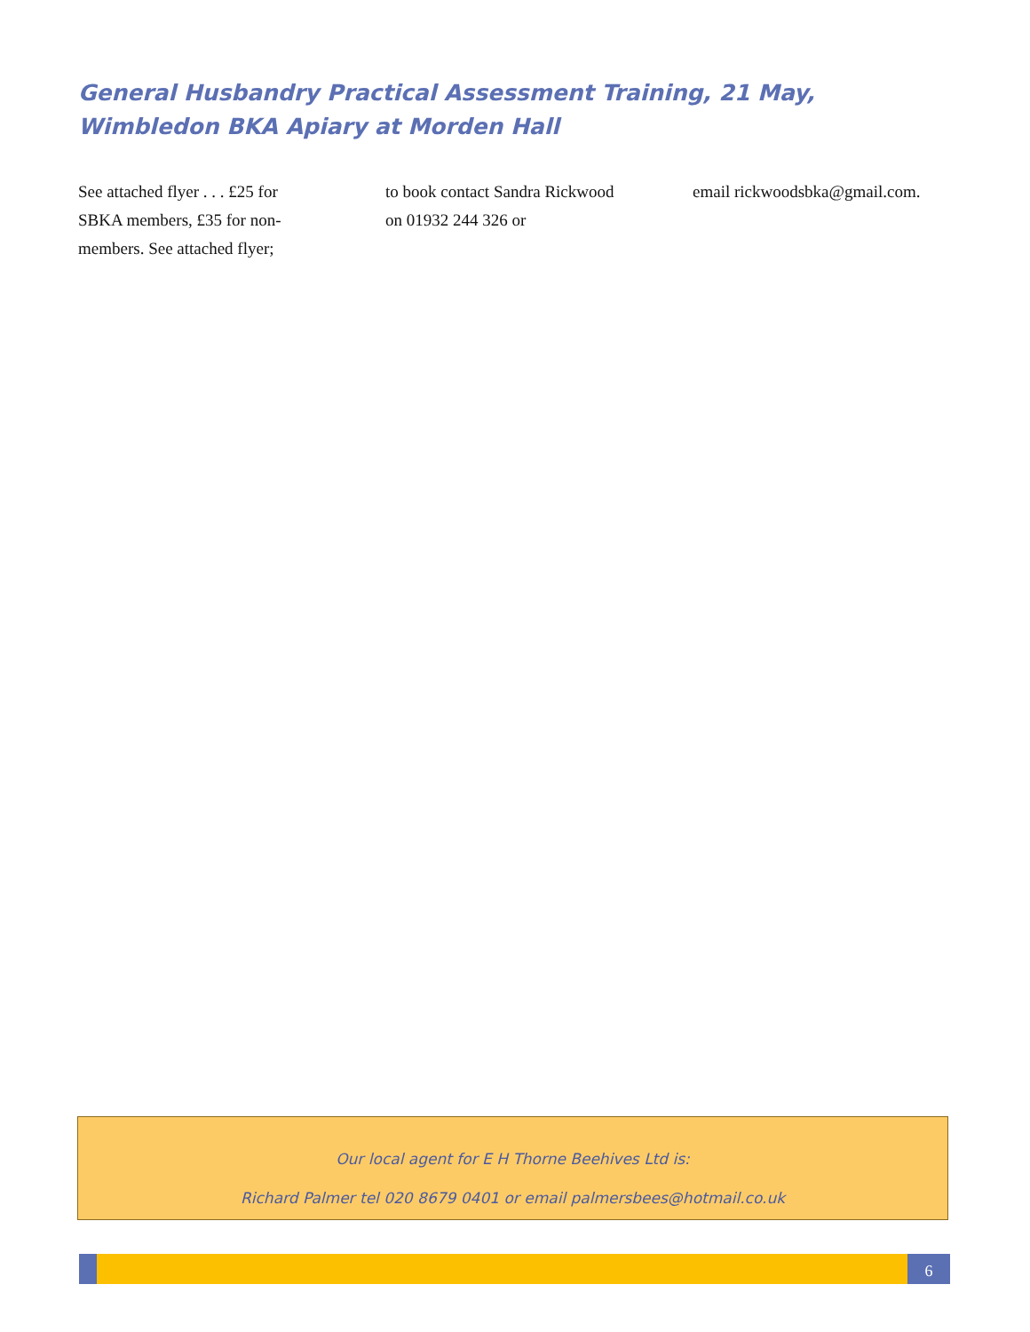General Husbandry Practical Assessment Training, 21 May, Wimbledon BKA Apiary at Morden Hall
See attached flyer . . . £25 for SBKA members, £35 for non-members. See attached flyer;
to book contact Sandra Rickwood on 01932 244 326 or
email rickwoodsbka@gmail.com.
Our local agent for E H Thorne Beehives Ltd is:
Richard Palmer tel 020 8679 0401 or email palmersbees@hotmail.co.uk
6